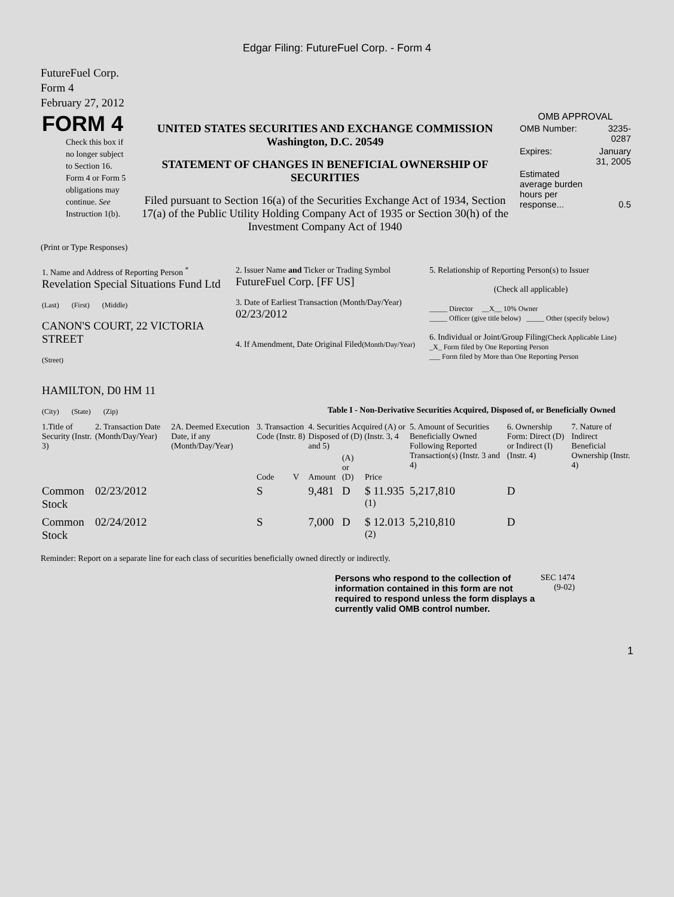Edgar Filing: FutureFuel Corp. - Form 4
FutureFuel Corp.
Form 4
February 27, 2012
| FORM 4 Check this box if no longer subject to Section 16. Form 4 or Form 5 obligations may continue. See Instruction 1(b). | UNITED STATES SECURITIES AND EXCHANGE COMMISSION Washington, D.C. 20549 STATEMENT OF CHANGES IN BENEFICIAL OWNERSHIP OF SECURITIES Filed pursuant to Section 16(a) of the Securities Exchange Act of 1934, Section 17(a) of the Public Utility Holding Company Act of 1935 or Section 30(h) of the Investment Company Act of 1940 | OMB APPROVAL / OMB Number: / 3235-0287 / / Expires: / January 31, 2005 / / Estimated average burden hours per response... / 0.5 / |
(Print or Type Responses)
| 1. Name and Address of Reporting Person <sup>*</sup> Revelation Special Situations Fund Ltd (Last) (First) (Middle) CANON'S COURT, 22 VICTORIA STREET (Street) HAMILTON, D0 HM 11 (City) (State) (Zip) | 2. Issuer Name and Ticker or Trading Symbol FutureFuel Corp. [FF US] 3. Date of Earliest Transaction (Month/Day/Year) 02/23/2012 4. If Amendment, Date Original Filed (Month/Day/Year) | 5. Relationship of Reporting Person(s) to Issuer (Check all applicable) _____ Director __X__ 10% Owner _____ Officer (give title below) _____ Other (specify below) 6. Individual or Joint/Group Filing (Check Applicable Line) _X_ Form filed by One Reporting Person ___ Form filed by More than One Reporting Person |
Table I - Non-Derivative Securities Acquired, Disposed of, or Beneficially Owned
| 1.Title of Security (Instr. 3) | 2. Transaction Date (Month/Day/Year) | 2A. Deemed Execution Date, if any (Month/Day/Year) | 3. Transaction Code (Instr. 8) | | 4. Securities Acquired (A) or Disposed of (D) (Instr. 3, 4 and 5) | | | 5. Amount of Securities Beneficially Owned Following Reported Transaction(s) (Instr. 3 and 4) | 6. Ownership Form: Direct (D) or Indirect (I) (Instr. 4) | 7. Nature of Indirect Beneficial Ownership (Instr. 4) |
| --- | --- | --- | --- | --- | --- | --- | --- | --- | --- | --- |
| | | | Code | V | Amount | (A) or (D) | Price | | | |
| Common Stock | 02/23/2012 | | S | | 9,481 | D | $ 11.935 <sup>(1)</sup> | 5,217,810 | D | |
| Common Stock | 02/24/2012 | | S | | 7,000 | D | $ 12.013 <sup>(2)</sup> | 5,210,810 | D | |
Reminder: Report on a separate line for each class of securities beneficially owned directly or indirectly.
| Persons who respond to the collection of information contained in this form are not required to respond unless the form displays a currently valid OMB control number. | SEC 1474 (9-02) |
1